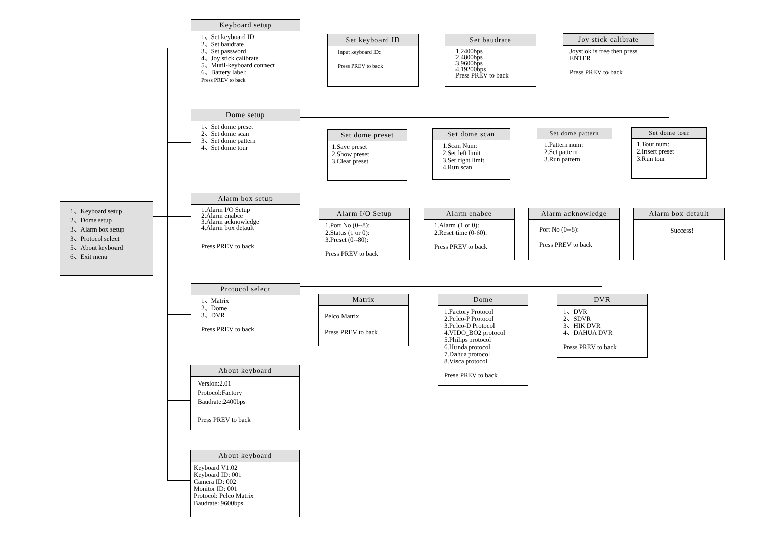1、Keyboard setup
2、Dome setup
3、Alarm box setup
3、Protocol select
5、About keyboard
6、Exit menu
Keyboard setup
1、Set keyboard ID
2、Set baudrate
3、Set password
4、Joy stick calibrate
5、Mutil-keyboard connect
6、Battery label:
Press PREV to back
Set keyboard ID
Input keyboard ID:
Press PREV to back
Set baudrate
1.2400bps
2.4800bps
3.9600bps
4.19200bps
Press PREV to back
Joy stick calibrate
Joystlok is free then press ENTER
Press PREV to back
Dome setup
1、Set dome preset
2、Set dome scan
3、Set dome pattern
4、Set dome tour
Set dome preset
1.Save preset
2.Show preset
3.Clear preset
Set dome scan
1.Scan Num:
2.Set left limit
3.Set right limit
4.Run scan
Set dome pattern
1.Pattern num:
2.Set pattern
3.Run pattern
Set dome tour
1.Tour num:
2.Insert preset
3.Run tour
Alarm box setup
1.Alarm I/O Setup
2.Alarm enabce
3.Alarm acknowledge
4.Alarm box detault
Press PREV to back
Alarm I/O Setup
1.Port No (0--8):
2.Status (1 or 0):
3.Preset (0--80):
Press PREV to back
Alarm enabce
1.Alarm (1 or 0):
2.Reset time (0-60):
Press PREV to back
Alarm acknowledge
Port No (0--8):
Press PREV to back
Alarm box detault
Success!
Protocol select
1、Matrix
2、Dome
3、DVR
Press PREV to back
Matrix
Pelco Matrix
Press PREV to back
Dome
1.Factory Protocol
2.Pelco-P Protocol
3.Pelco-D Protocol
4.VIDO_BO2 protocol
5.Philips protocol
6.Hunda protocol
7.Dahua protocol
8.Visca protocol
Press PREV to back
DVR
1、DVR
2、SDVR
3、HIK DVR
4、DAHUA DVR
Press PREV to back
About keyboard
Verslon:2.01
Protocol:Factory
Baudrate:2400bps
Press PREV to back
About keyboard
Keyboard V1.02
Keyboard ID: 001
Camera ID: 002
Monitor ID: 001
Protocol: Pelco Matrix
Baudrate: 9600bps